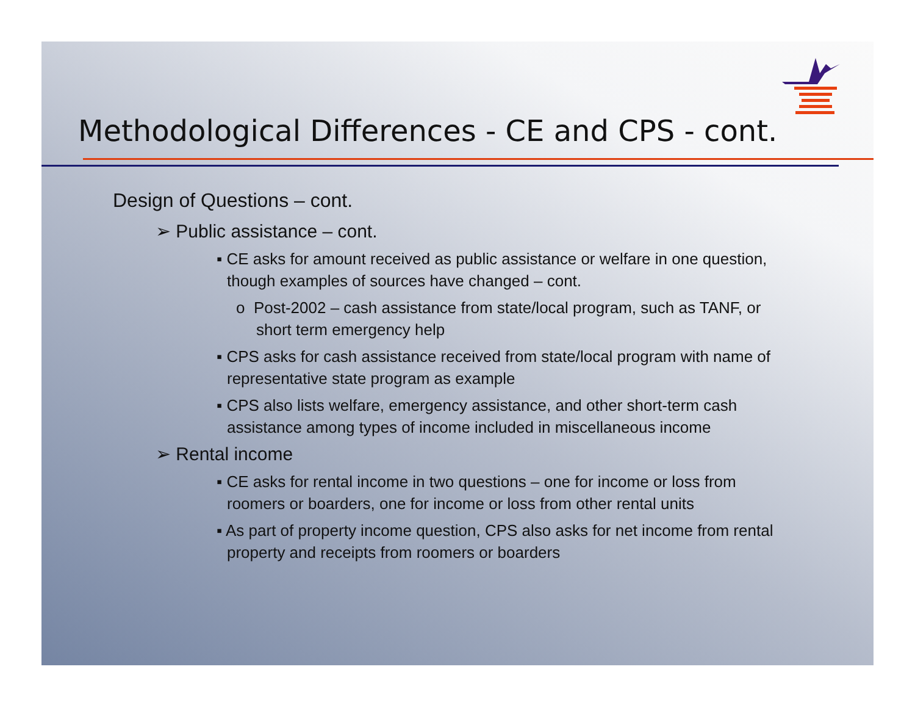Methodological Differences - CE and CPS - cont.
Design of Questions – cont.
➢ Public assistance – cont.
▪ CE asks for amount received as public assistance or welfare in one question, though examples of sources have changed – cont.
o Post-2002 – cash assistance from state/local program, such as TANF, or short term emergency help
▪ CPS asks for cash assistance received from state/local program with name of representative state program as example
▪ CPS also lists welfare, emergency assistance, and other short-term cash assistance among types of income included in miscellaneous income
➢ Rental income
▪ CE asks for rental income in two questions – one for income or loss from roomers or boarders, one for income or loss from other rental units
▪ As part of property income question, CPS also asks for net income from rental property and receipts from roomers or boarders